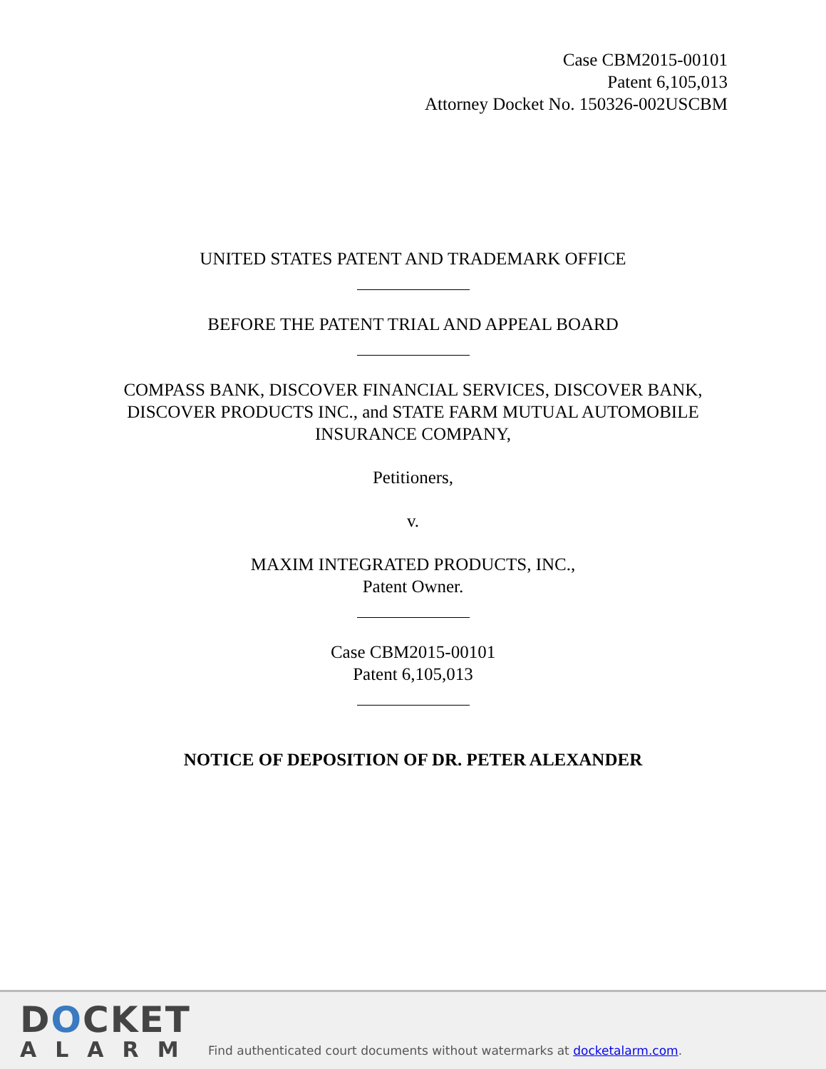Case CBM2015-00101
Patent 6,105,013
Attorney Docket No. 150326-002USCBM
UNITED STATES PATENT AND TRADEMARK OFFICE
BEFORE THE PATENT TRIAL AND APPEAL BOARD
COMPASS BANK, DISCOVER FINANCIAL SERVICES, DISCOVER BANK,
DISCOVER PRODUCTS INC., and STATE FARM MUTUAL AUTOMOBILE
INSURANCE COMPANY,
Petitioners,
v.
MAXIM INTEGRATED PRODUCTS, INC.,
Patent Owner.
Case CBM2015-00101
Patent 6,105,013
NOTICE OF DEPOSITION OF DR. PETER ALEXANDER
DOCKET
ALARM
Find authenticated court documents without watermarks at docketalarm.com.